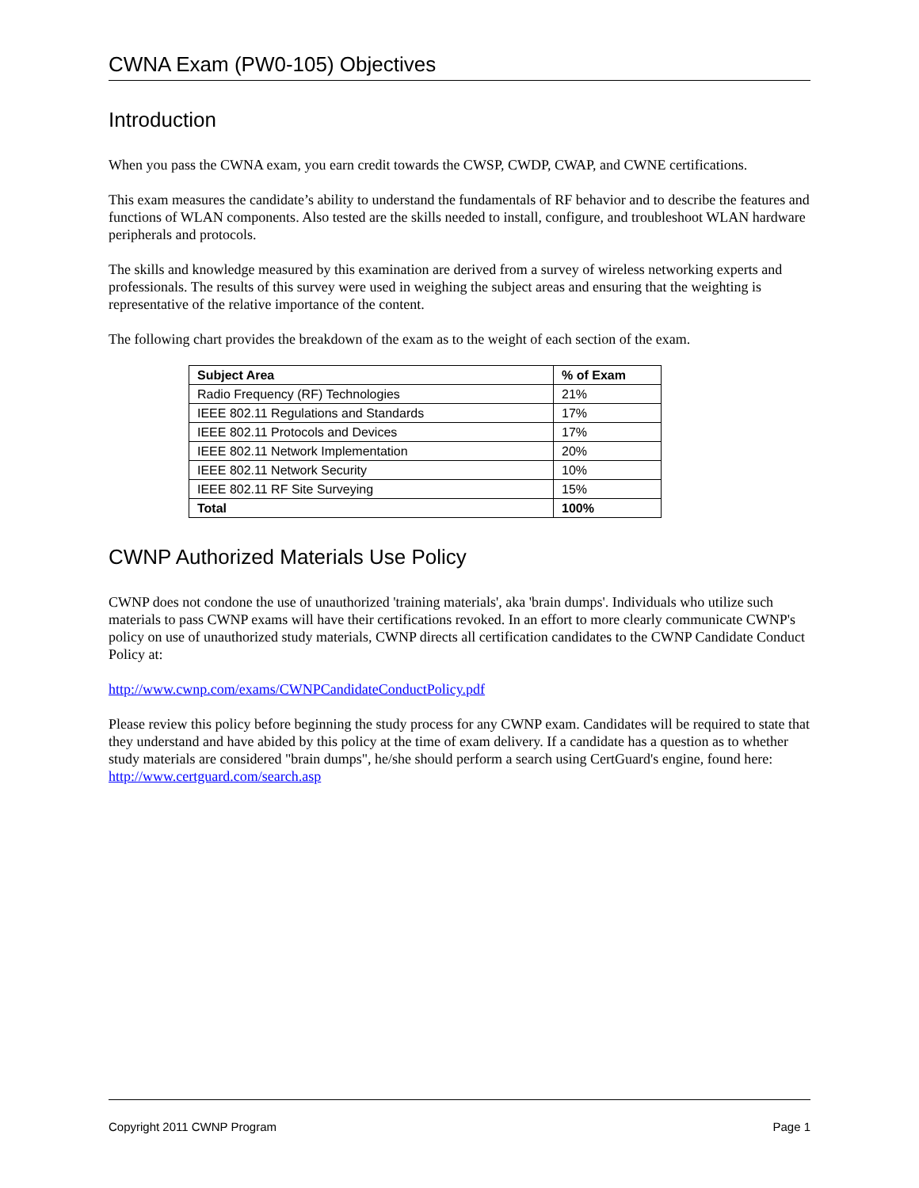CWNA Exam (PW0-105) Objectives
Introduction
When you pass the CWNA exam, you earn credit towards the CWSP, CWDP, CWAP, and CWNE certifications.
This exam measures the candidate’s ability to understand the fundamentals of RF behavior and to describe the features and functions of WLAN components. Also tested are the skills needed to install, configure, and troubleshoot WLAN hardware peripherals and protocols.
The skills and knowledge measured by this examination are derived from a survey of wireless networking experts and professionals. The results of this survey were used in weighing the subject areas and ensuring that the weighting is representative of the relative importance of the content.
The following chart provides the breakdown of the exam as to the weight of each section of the exam.
| Subject Area | % of Exam |
| --- | --- |
| Radio Frequency (RF) Technologies | 21% |
| IEEE 802.11 Regulations and Standards | 17% |
| IEEE 802.11 Protocols and Devices | 17% |
| IEEE 802.11 Network Implementation | 20% |
| IEEE 802.11 Network Security | 10% |
| IEEE 802.11 RF Site Surveying | 15% |
| Total | 100% |
CWNP Authorized Materials Use Policy
CWNP does not condone the use of unauthorized 'training materials', aka 'brain dumps'. Individuals who utilize such materials to pass CWNP exams will have their certifications revoked. In an effort to more clearly communicate CWNP's policy on use of unauthorized study materials, CWNP directs all certification candidates to the CWNP Candidate Conduct Policy at:
http://www.cwnp.com/exams/CWNPCandidateConductPolicy.pdf
Please review this policy before beginning the study process for any CWNP exam. Candidates will be required to state that they understand and have abided by this policy at the time of exam delivery. If a candidate has a question as to whether study materials are considered "brain dumps", he/she should perform a search using CertGuard's engine, found here: http://www.certguard.com/search.asp
Copyright 2011 CWNP Program Page 1